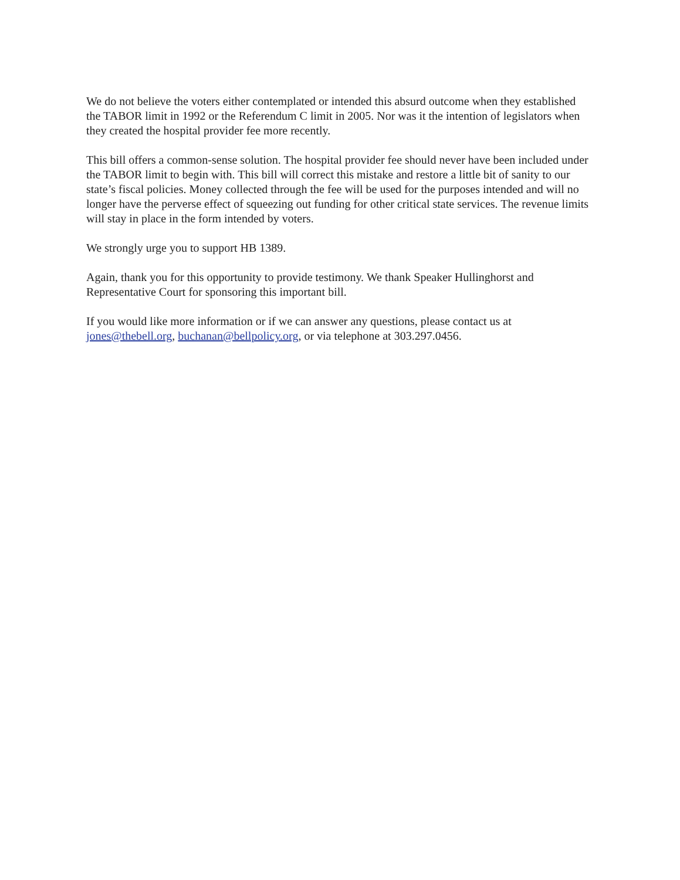We do not believe the voters either contemplated or intended this absurd outcome when they established the TABOR limit in 1992 or the Referendum C limit in 2005. Nor was it the intention of legislators when they created the hospital provider fee more recently.
This bill offers a common-sense solution. The hospital provider fee should never have been included under the TABOR limit to begin with. This bill will correct this mistake and restore a little bit of sanity to our state’s fiscal policies. Money collected through the fee will be used for the purposes intended and will no longer have the perverse effect of squeezing out funding for other critical state services. The revenue limits will stay in place in the form intended by voters.
We strongly urge you to support HB 1389.
Again, thank you for this opportunity to provide testimony. We thank Speaker Hullinghorst and Representative Court for sponsoring this important bill.
If you would like more information or if we can answer any questions, please contact us at jones@thebell.org, buchanan@bellpolicy.org, or via telephone at 303.297.0456.